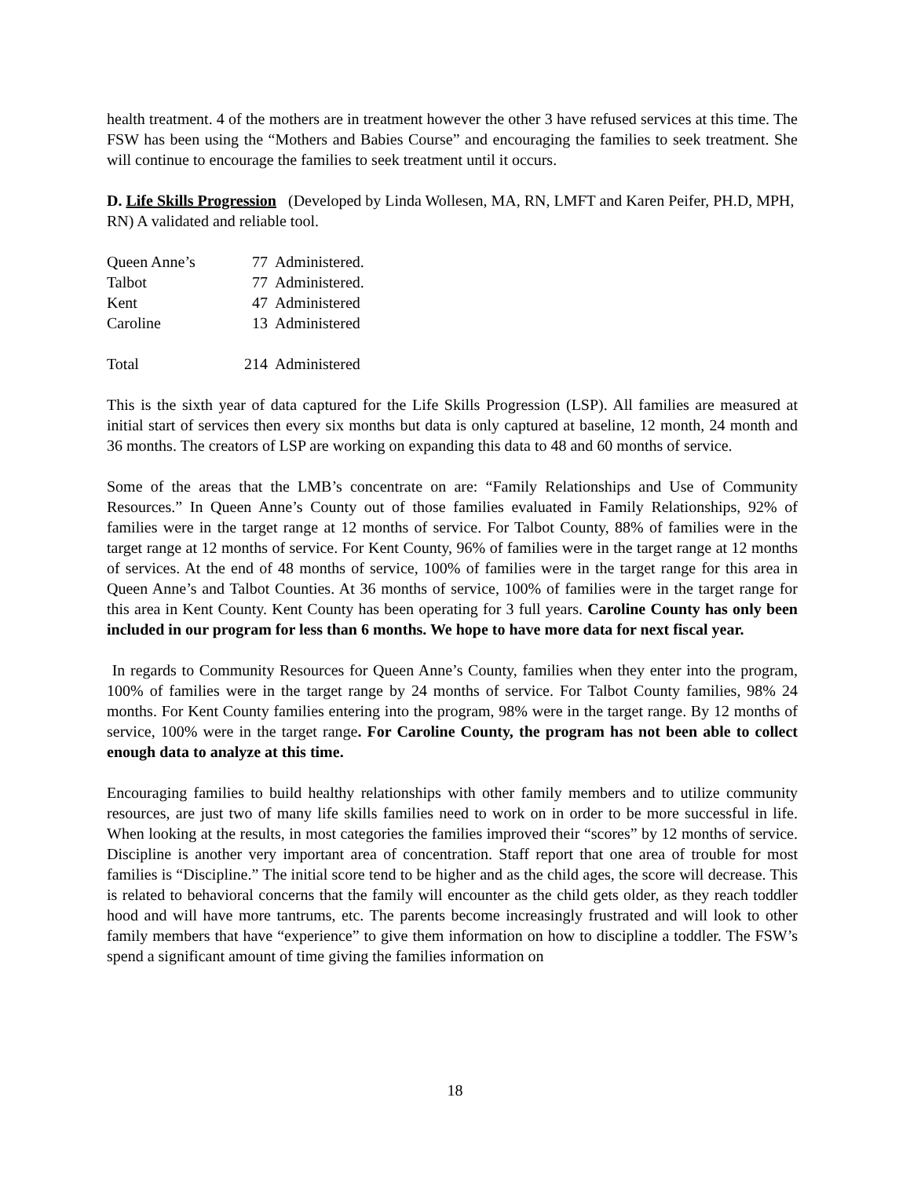health treatment. 4 of the mothers are in treatment however the other 3 have refused services at this time. The FSW has been using the “Mothers and Babies Course” and encouraging the families to seek treatment. She will continue to encourage the families to seek treatment until it occurs.
D. Life Skills Progression (Developed by Linda Wollesen, MA, RN, LMFT and Karen Peifer, PH.D, MPH, RN) A validated and reliable tool.
| Queen Anne’s | 77 | Administered. |
| Talbot | 77 | Administered. |
| Kent | 47 | Administered |
| Caroline | 13 | Administered |
| Total | 214 | Administered |
This is the sixth year of data captured for the Life Skills Progression (LSP). All families are measured at initial start of services then every six months but data is only captured at baseline, 12 month, 24 month and 36 months. The creators of LSP are working on expanding this data to 48 and 60 months of service.
Some of the areas that the LMB’s concentrate on are: “Family Relationships and Use of Community Resources.” In Queen Anne’s County out of those families evaluated in Family Relationships, 92% of families were in the target range at 12 months of service. For Talbot County, 88% of families were in the target range at 12 months of service. For Kent County, 96% of families were in the target range at 12 months of services. At the end of 48 months of service, 100% of families were in the target range for this area in Queen Anne’s and Talbot Counties. At 36 months of service, 100% of families were in the target range for this area in Kent County. Kent County has been operating for 3 full years. Caroline County has only been included in our program for less than 6 months. We hope to have more data for next fiscal year.
In regards to Community Resources for Queen Anne’s County, families when they enter into the program, 100% of families were in the target range by 24 months of service. For Talbot County families, 98% 24 months. For Kent County families entering into the program, 98% were in the target range. By 12 months of service, 100% were in the target range. For Caroline County, the program has not been able to collect enough data to analyze at this time.
Encouraging families to build healthy relationships with other family members and to utilize community resources, are just two of many life skills families need to work on in order to be more successful in life. When looking at the results, in most categories the families improved their “scores” by 12 months of service. Discipline is another very important area of concentration. Staff report that one area of trouble for most families is “Discipline.” The initial score tend to be higher and as the child ages, the score will decrease. This is related to behavioral concerns that the family will encounter as the child gets older, as they reach toddler hood and will have more tantrums, etc. The parents become increasingly frustrated and will look to other family members that have “experience” to give them information on how to discipline a toddler. The FSW’s spend a significant amount of time giving the families information on
18